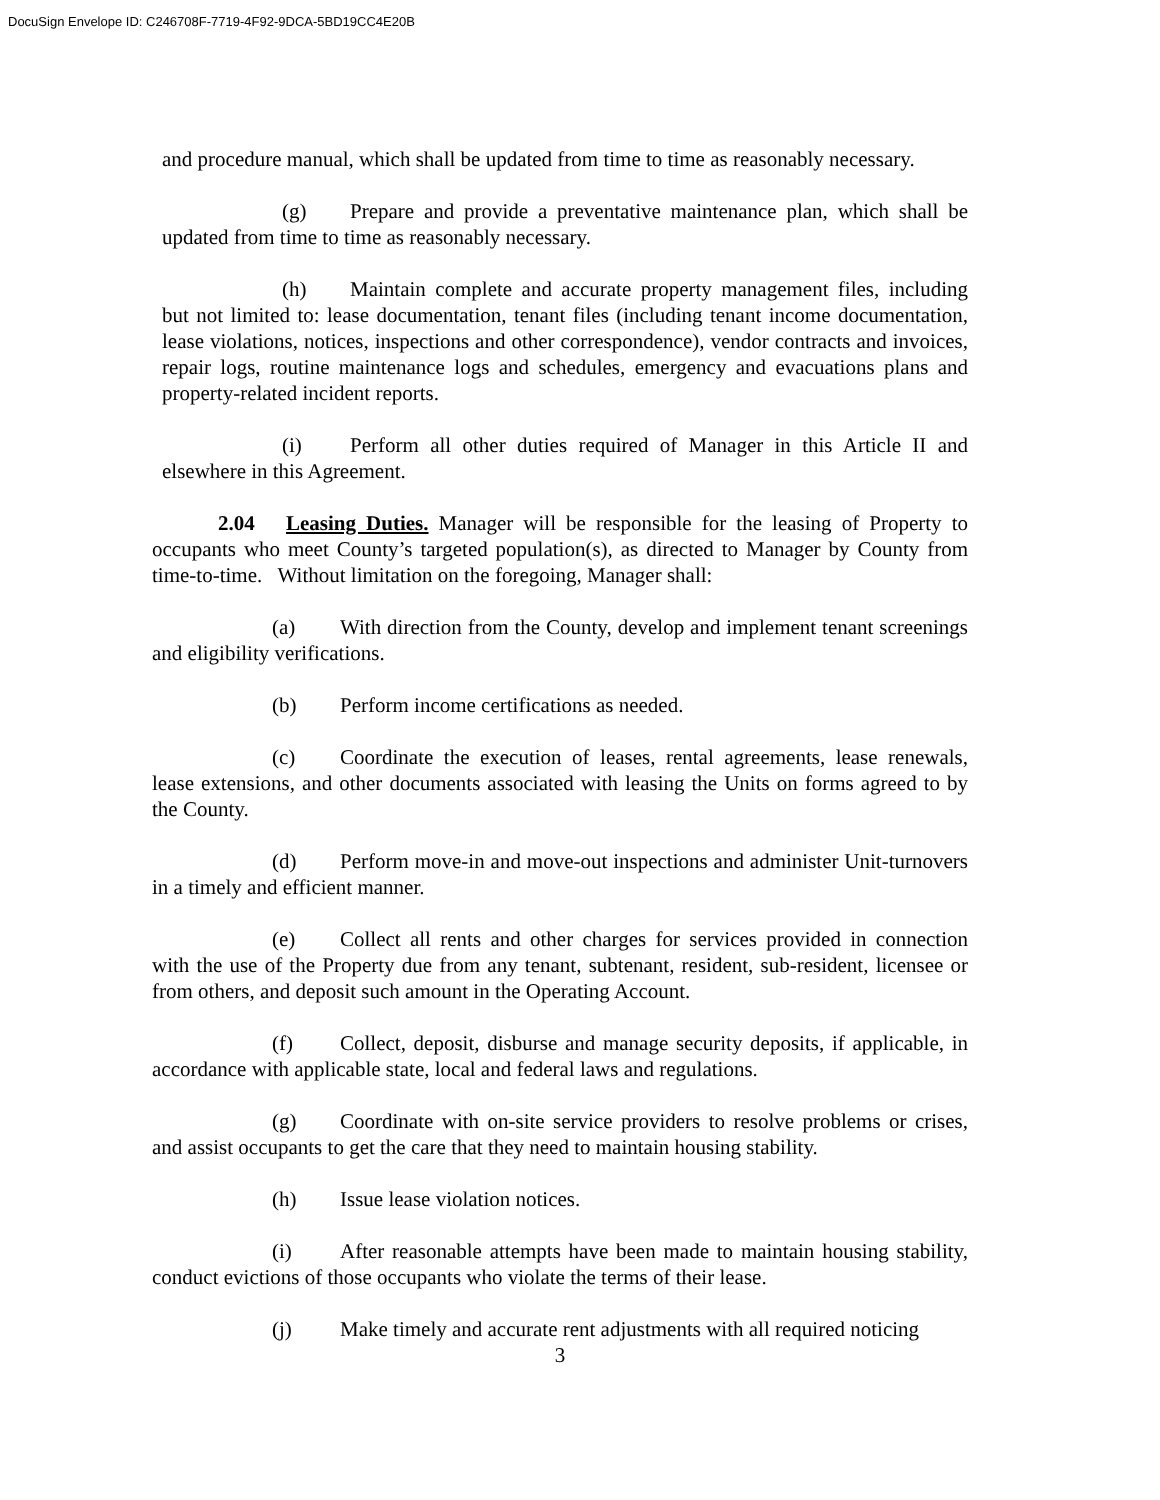DocuSign Envelope ID: C246708F-7719-4F92-9DCA-5BD19CC4E20B
and procedure manual, which shall be updated from time to time as reasonably necessary.
(g) Prepare and provide a preventative maintenance plan, which shall be updated from time to time as reasonably necessary.
(h) Maintain complete and accurate property management files, including but not limited to: lease documentation, tenant files (including tenant income documentation, lease violations, notices, inspections and other correspondence), vendor contracts and invoices, repair logs, routine maintenance logs and schedules, emergency and evacuations plans and property-related incident reports.
(i) Perform all other duties required of Manager in this Article II and elsewhere in this Agreement.
2.04 Leasing Duties. Manager will be responsible for the leasing of Property to occupants who meet County’s targeted population(s), as directed to Manager by County from time-to-time. Without limitation on the foregoing, Manager shall:
(a) With direction from the County, develop and implement tenant screenings and eligibility verifications.
(b) Perform income certifications as needed.
(c) Coordinate the execution of leases, rental agreements, lease renewals, lease extensions, and other documents associated with leasing the Units on forms agreed to by the County.
(d) Perform move-in and move-out inspections and administer Unit-turnovers in a timely and efficient manner.
(e) Collect all rents and other charges for services provided in connection with the use of the Property due from any tenant, subtenant, resident, sub-resident, licensee or from others, and deposit such amount in the Operating Account.
(f) Collect, deposit, disburse and manage security deposits, if applicable, in accordance with applicable state, local and federal laws and regulations.
(g) Coordinate with on-site service providers to resolve problems or crises, and assist occupants to get the care that they need to maintain housing stability.
(h) Issue lease violation notices.
(i) After reasonable attempts have been made to maintain housing stability, conduct evictions of those occupants who violate the terms of their lease.
(j) Make timely and accurate rent adjustments with all required noticing
3